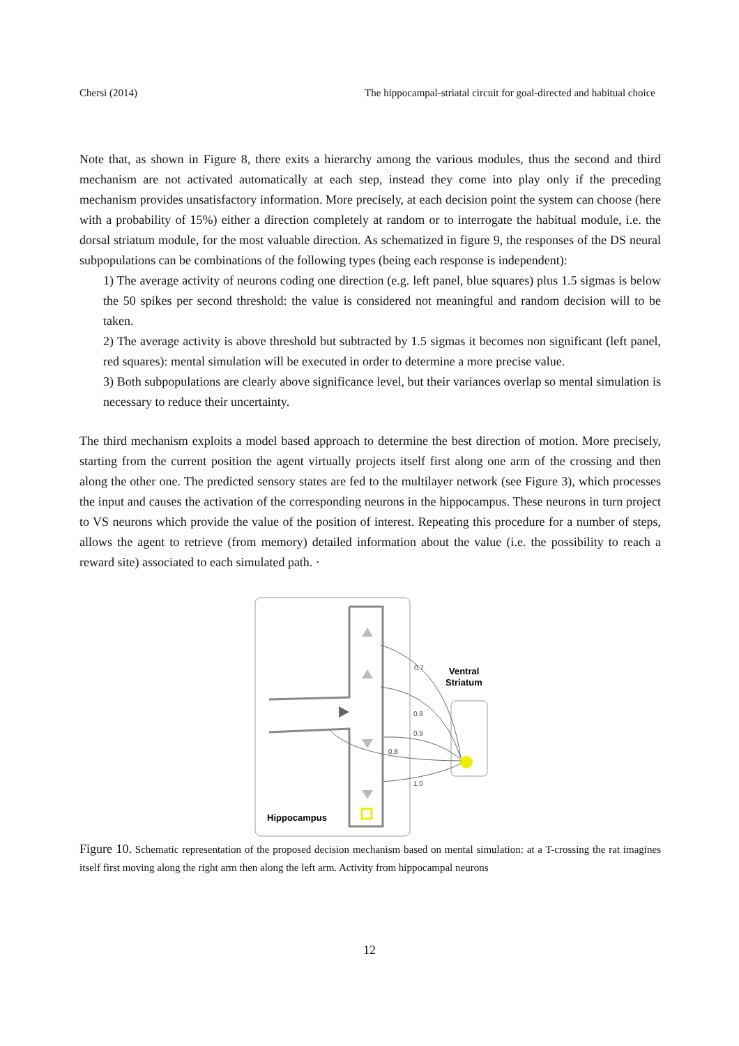Chersi (2014) The hippocampal-striatal circuit for goal-directed and habitual choice
Note that, as shown in Figure 8, there exits a hierarchy among the various modules, thus the second and third mechanism are not activated automatically at each step, instead they come into play only if the preceding mechanism provides unsatisfactory information. More precisely, at each decision point the system can choose (here with a probability of 15%) either a direction completely at random or to interrogate the habitual module, i.e. the dorsal striatum module, for the most valuable direction. As schematized in figure 9, the responses of the DS neural subpopulations can be combinations of the following types (being each response is independent):
1) The average activity of neurons coding one direction (e.g. left panel, blue squares) plus 1.5 sigmas is below the 50 spikes per second threshold: the value is considered not meaningful and random decision will to be taken.
2) The average activity is above threshold but subtracted by 1.5 sigmas it becomes non significant (left panel, red squares): mental simulation will be executed in order to determine a more precise value.
3) Both subpopulations are clearly above significance level, but their variances overlap so mental simulation is necessary to reduce their uncertainty.
The third mechanism exploits a model based approach to determine the best direction of motion. More precisely, starting from the current position the agent virtually projects itself first along one arm of the crossing and then along the other one. The predicted sensory states are fed to the multilayer network (see Figure 3), which processes the input and causes the activation of the corresponding neurons in the hippocampus. These neurons in turn project to VS neurons which provide the value of the position of interest. Repeating this procedure for a number of steps, allows the agent to retrieve (from memory) detailed information about the value (i.e. the possibility to reach a reward site) associated to each simulated path. ·
Hippocampus
0.7
0.8
0.9
0.8
1.0
Ventral
Striatum
Figure 10. Schematic representation of the proposed decision mechanism based on mental simulation: at a T-crossing the rat imagines itself first moving along the right arm then along the left arm. Activity from hippocampal neurons
12